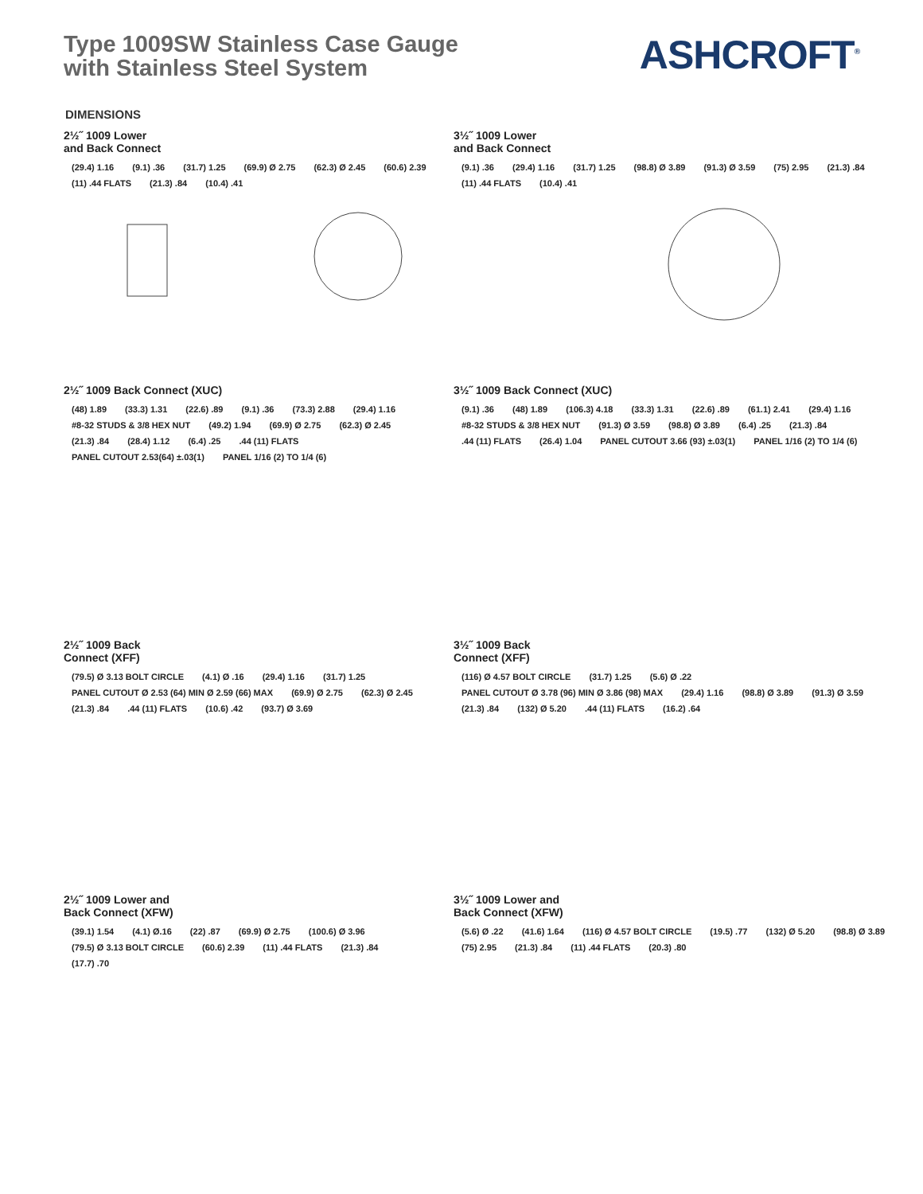Type 1009SW Stainless Case Gauge
with Stainless Steel System
ASHCROFT<sup>®</sup>
DIMENSIONS
2½˝ 1009 Lower
and Back Connect
(29.4) 1.16 (9.1) .36 (31.7) 1.25 (69.9) Ø 2.75 (62.3) Ø 2.45 (60.6) 2.39 (11) .44 FLATS (21.3) .84 (10.4) .41
3½˝ 1009 Lower
and Back Connect
(9.1) .36 (29.4) 1.16 (31.7) 1.25 (98.8) Ø 3.89 (91.3) Ø 3.59 (75) 2.95 (21.3) .84 (11) .44 FLATS (10.4) .41
2½˝ 1009 Back Connect (XUC)
(48) 1.89 (33.3) 1.31 (22.6) .89 (9.1) .36 (73.3) 2.88 (29.4) 1.16 #8-32 STUDS & 3/8 HEX NUT (49.2) 1.94 (69.9) Ø 2.75 (62.3) Ø 2.45 (21.3) .84 (28.4) 1.12 (6.4) .25 .44 (11) FLATS PANEL CUTOUT 2.53(64) ±.03(1) PANEL 1/16 (2) TO 1/4 (6)
3½˝ 1009 Back Connect (XUC)
(9.1) .36 (48) 1.89 (106.3) 4.18 (33.3) 1.31 (22.6) .89 (61.1) 2.41 (29.4) 1.16 #8-32 STUDS & 3/8 HEX NUT (91.3) Ø 3.59 (98.8) Ø 3.89 (6.4) .25 (21.3) .84 .44 (11) FLATS (26.4) 1.04 PANEL CUTOUT 3.66 (93) ±.03(1) PANEL 1/16 (2) TO 1/4 (6)
2½˝ 1009 Back
Connect (XFF)
(79.5) Ø 3.13 BOLT CIRCLE (4.1) Ø .16 (29.4) 1.16 (31.7) 1.25 PANEL CUTOUT Ø 2.53 (64) MIN Ø 2.59 (66) MAX (69.9) Ø 2.75 (62.3) Ø 2.45 (21.3) .84 .44 (11) FLATS (10.6) .42 (93.7) Ø 3.69
3½˝ 1009 Back
Connect (XFF)
(116) Ø 4.57 BOLT CIRCLE (31.7) 1.25 (5.6) Ø .22 PANEL CUTOUT Ø 3.78 (96) MIN Ø 3.86 (98) MAX (29.4) 1.16 (98.8) Ø 3.89 (91.3) Ø 3.59 (21.3) .84 (132) Ø 5.20 .44 (11) FLATS (16.2) .64
2½˝ 1009 Lower and
Back Connect (XFW)
(39.1) 1.54 (4.1) Ø.16 (22) .87 (69.9) Ø 2.75 (100.6) Ø 3.96 (79.5) Ø 3.13 BOLT CIRCLE (60.6) 2.39 (11) .44 FLATS (21.3) .84 (17.7) .70
3½˝ 1009 Lower and
Back Connect (XFW)
(5.6) Ø .22 (41.6) 1.64 (116) Ø 4.57 BOLT CIRCLE (19.5) .77 (132) Ø 5.20 (98.8) Ø 3.89 (75) 2.95 (21.3) .84 (11) .44 FLATS (20.3) .80